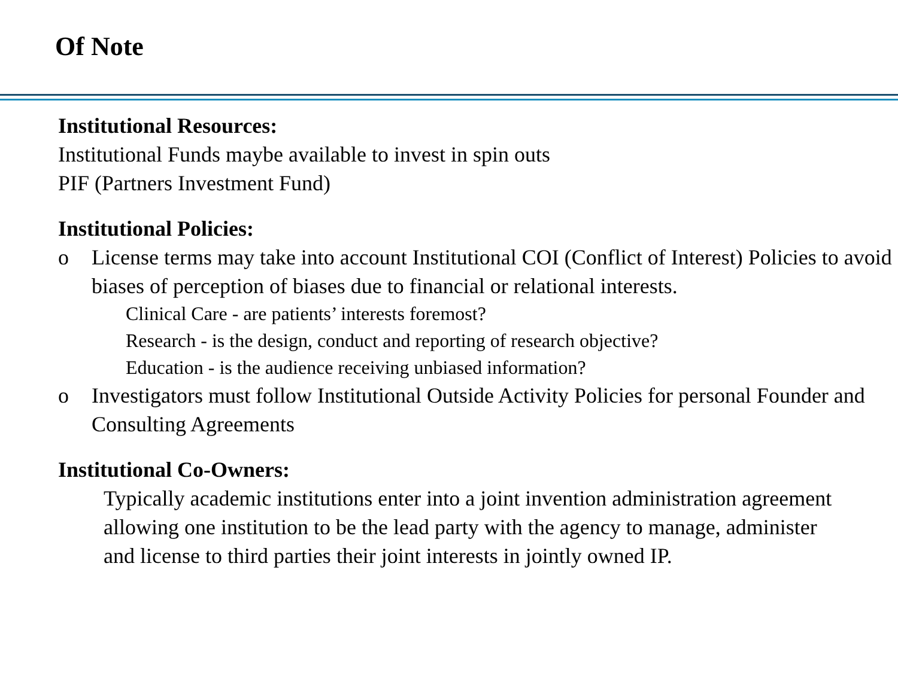Of Note
Institutional Resources:
Institutional Funds maybe available to invest in spin outs
PIF (Partners Investment Fund)
Institutional Policies:
o License terms may take into account Institutional COI (Conflict of Interest) Policies to avoid biases of perception of biases due to financial or relational interests.
Clinical Care - are patients’ interests foremost?
Research - is the design, conduct and reporting of research objective?
Education - is the audience receiving unbiased information?
o Investigators must follow Institutional Outside Activity Policies for personal Founder and Consulting Agreements
Institutional Co-Owners:
Typically academic institutions enter into a joint invention administration agreement allowing one institution to be the lead party with the agency to manage, administer and license to third parties their joint interests in jointly owned IP.